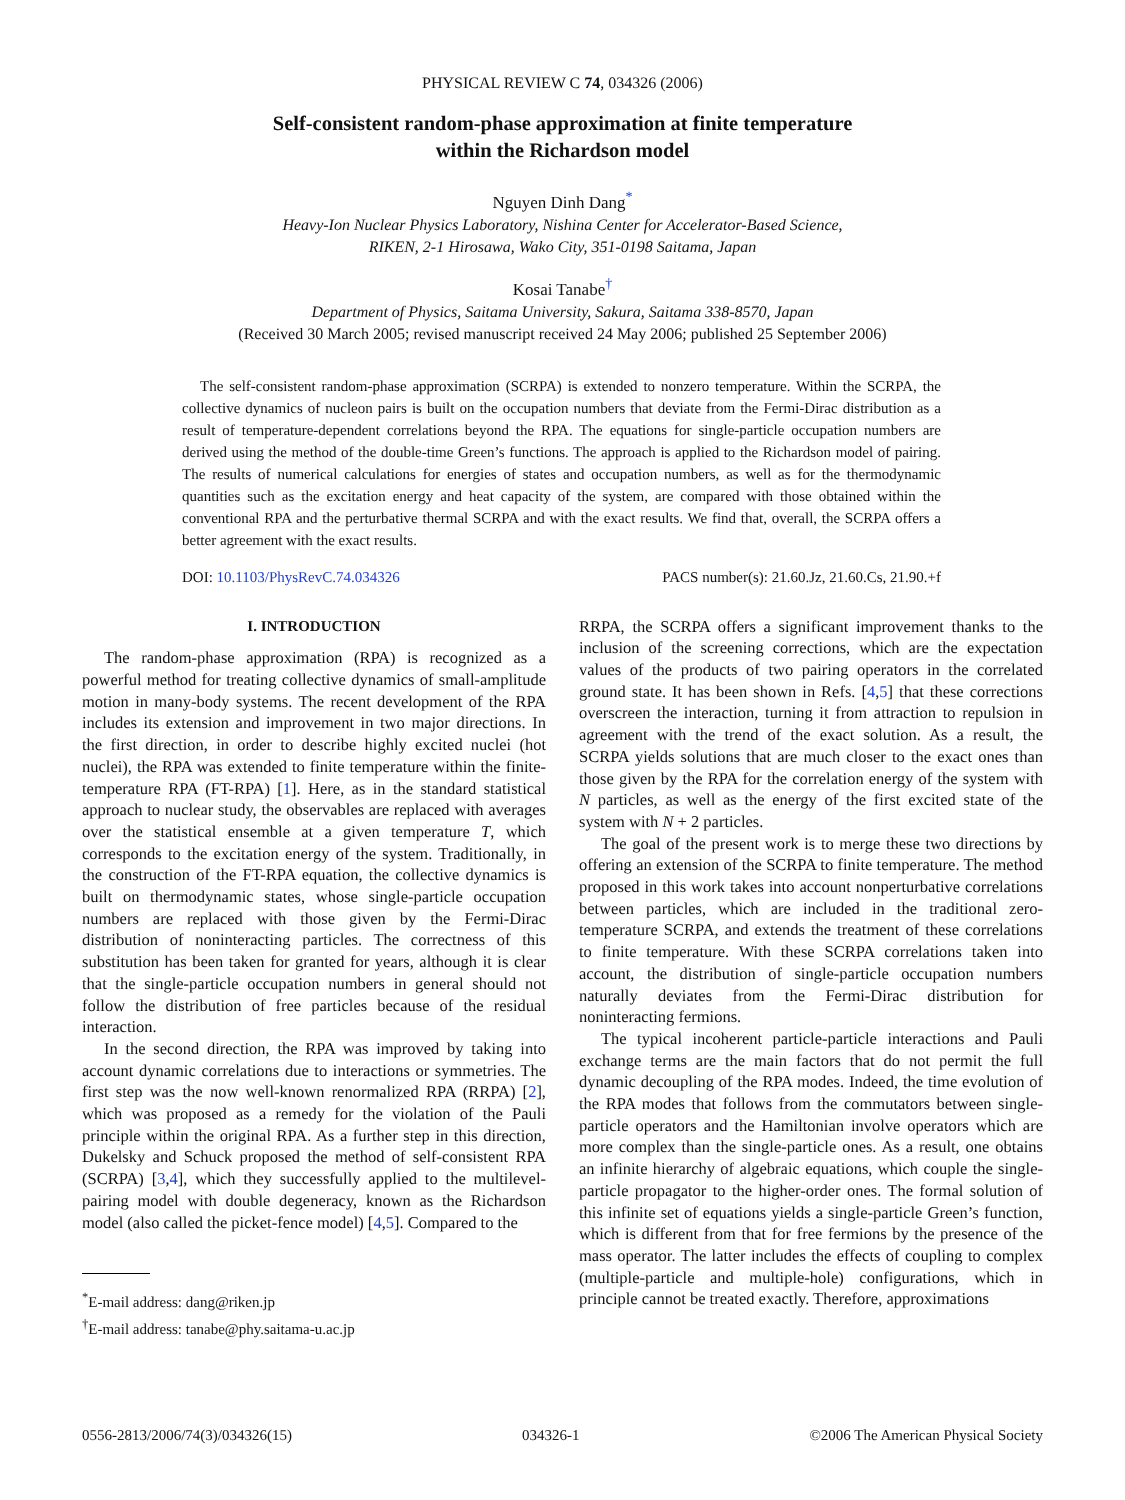PHYSICAL REVIEW C 74, 034326 (2006)
Self-consistent random-phase approximation at finite temperature
within the Richardson model
Nguyen Dinh Dang<sup>*</sup>
Heavy-Ion Nuclear Physics Laboratory, Nishina Center for Accelerator-Based Science,
RIKEN, 2-1 Hirosawa, Wako City, 351-0198 Saitama, Japan
Kosai Tanabe<sup>†</sup>
Department of Physics, Saitama University, Sakura, Saitama 338-8570, Japan
(Received 30 March 2005; revised manuscript received 24 May 2006; published 25 September 2006)
The self-consistent random-phase approximation (SCRPA) is extended to nonzero temperature. Within the SCRPA, the collective dynamics of nucleon pairs is built on the occupation numbers that deviate from the Fermi-Dirac distribution as a result of temperature-dependent correlations beyond the RPA. The equations for single-particle occupation numbers are derived using the method of the double-time Green’s functions. The approach is applied to the Richardson model of pairing. The results of numerical calculations for energies of states and occupation numbers, as well as for the thermodynamic quantities such as the excitation energy and heat capacity of the system, are compared with those obtained within the conventional RPA and the perturbative thermal SCRPA and with the exact results. We find that, overall, the SCRPA offers a better agreement with the exact results.
DOI: 10.1103/PhysRevC.74.034326 PACS number(s): 21.60.Jz, 21.60.Cs, 21.90.+f
I. INTRODUCTION
The random-phase approximation (RPA) is recognized as a powerful method for treating collective dynamics of small-amplitude motion in many-body systems. The recent development of the RPA includes its extension and improvement in two major directions. In the first direction, in order to describe highly excited nuclei (hot nuclei), the RPA was extended to finite temperature within the finite-temperature RPA (FT-RPA) [1]. Here, as in the standard statistical approach to nuclear study, the observables are replaced with averages over the statistical ensemble at a given temperature T, which corresponds to the excitation energy of the system. Traditionally, in the construction of the FT-RPA equation, the collective dynamics is built on thermodynamic states, whose single-particle occupation numbers are replaced with those given by the Fermi-Dirac distribution of noninteracting particles. The correctness of this substitution has been taken for granted for years, although it is clear that the single-particle occupation numbers in general should not follow the distribution of free particles because of the residual interaction.
In the second direction, the RPA was improved by taking into account dynamic correlations due to interactions or symmetries. The first step was the now well-known renormalized RPA (RRPA) [2], which was proposed as a remedy for the violation of the Pauli principle within the original RPA. As a further step in this direction, Dukelsky and Schuck proposed the method of self-consistent RPA (SCRPA) [3,4], which they successfully applied to the multilevel-pairing model with double degeneracy, known as the Richardson model (also called the picket-fence model) [4,5]. Compared to the
<sup>*</sup> E-mail address: dang@riken.jp
<sup>†</sup> E-mail address: tanabe@phy.saitama-u.ac.jp
RRPA, the SCRPA offers a significant improvement thanks to the inclusion of the screening corrections, which are the expectation values of the products of two pairing operators in the correlated ground state. It has been shown in Refs. [4,5] that these corrections overscreen the interaction, turning it from attraction to repulsion in agreement with the trend of the exact solution. As a result, the SCRPA yields solutions that are much closer to the exact ones than those given by the RPA for the correlation energy of the system with N particles, as well as the energy of the first excited state of the system with N + 2 particles.
The goal of the present work is to merge these two directions by offering an extension of the SCRPA to finite temperature. The method proposed in this work takes into account nonperturbative correlations between particles, which are included in the traditional zero-temperature SCRPA, and extends the treatment of these correlations to finite temperature. With these SCRPA correlations taken into account, the distribution of single-particle occupation numbers naturally deviates from the Fermi-Dirac distribution for noninteracting fermions.
The typical incoherent particle-particle interactions and Pauli exchange terms are the main factors that do not permit the full dynamic decoupling of the RPA modes. Indeed, the time evolution of the RPA modes that follows from the commutators between single-particle operators and the Hamiltonian involve operators which are more complex than the single-particle ones. As a result, one obtains an infinite hierarchy of algebraic equations, which couple the single-particle propagator to the higher-order ones. The formal solution of this infinite set of equations yields a single-particle Green’s function, which is different from that for free fermions by the presence of the mass operator. The latter includes the effects of coupling to complex (multiple-particle and multiple-hole) configurations, which in principle cannot be treated exactly. Therefore, approximations
0556-2813/2006/74(3)/034326(15) 034326-1 ©2006 The American Physical Society